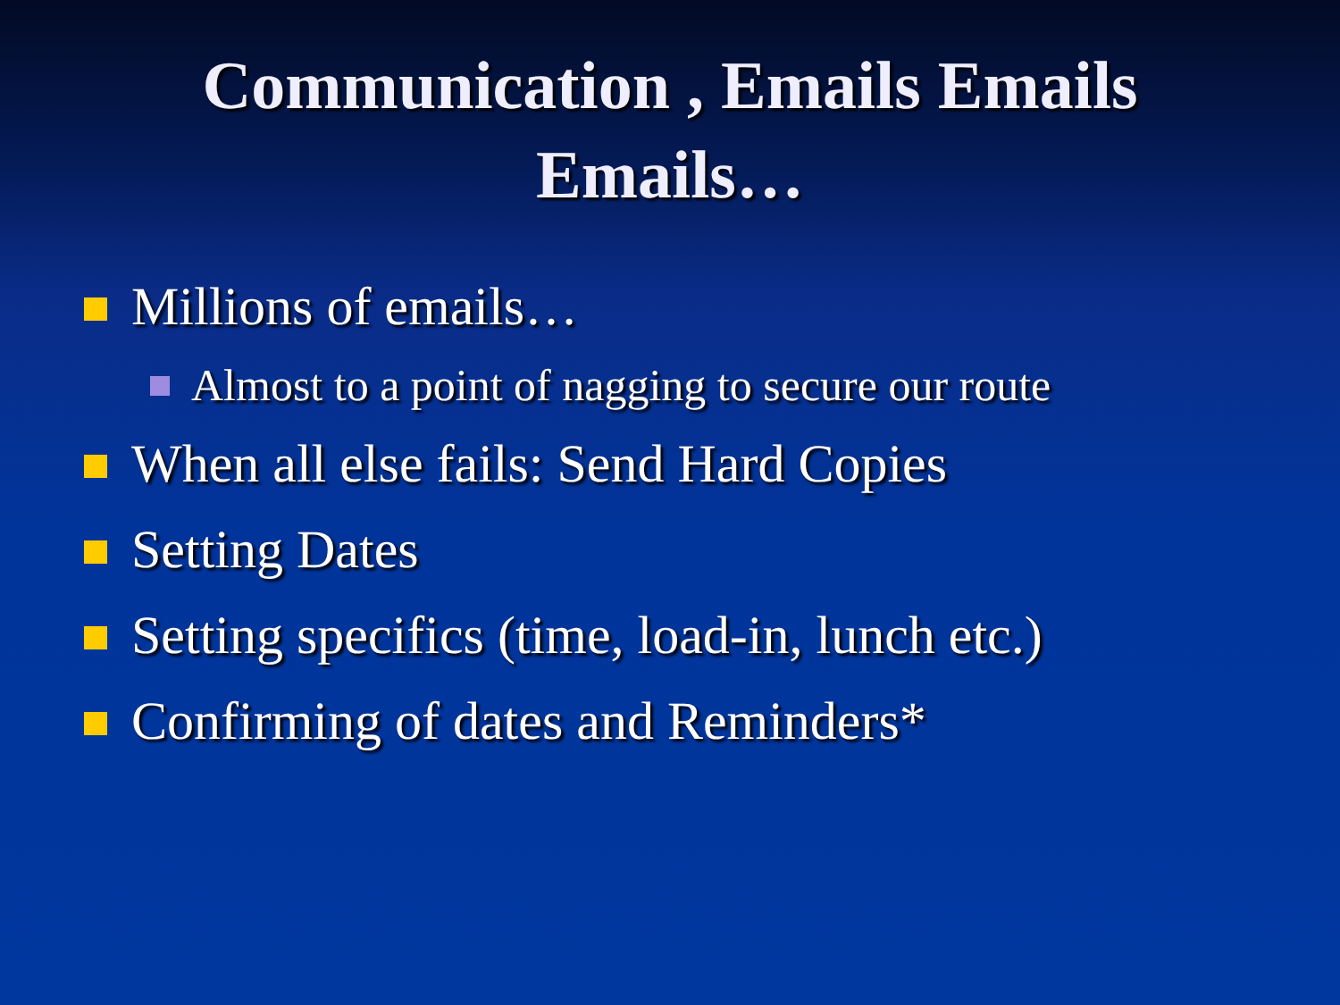Communication , Emails Emails
Emails…
Millions of emails…
Almost to a point of nagging to secure our route
When all else fails: Send Hard Copies
Setting Dates
Setting specifics (time, load-in, lunch etc.)
Confirming of dates and Reminders*